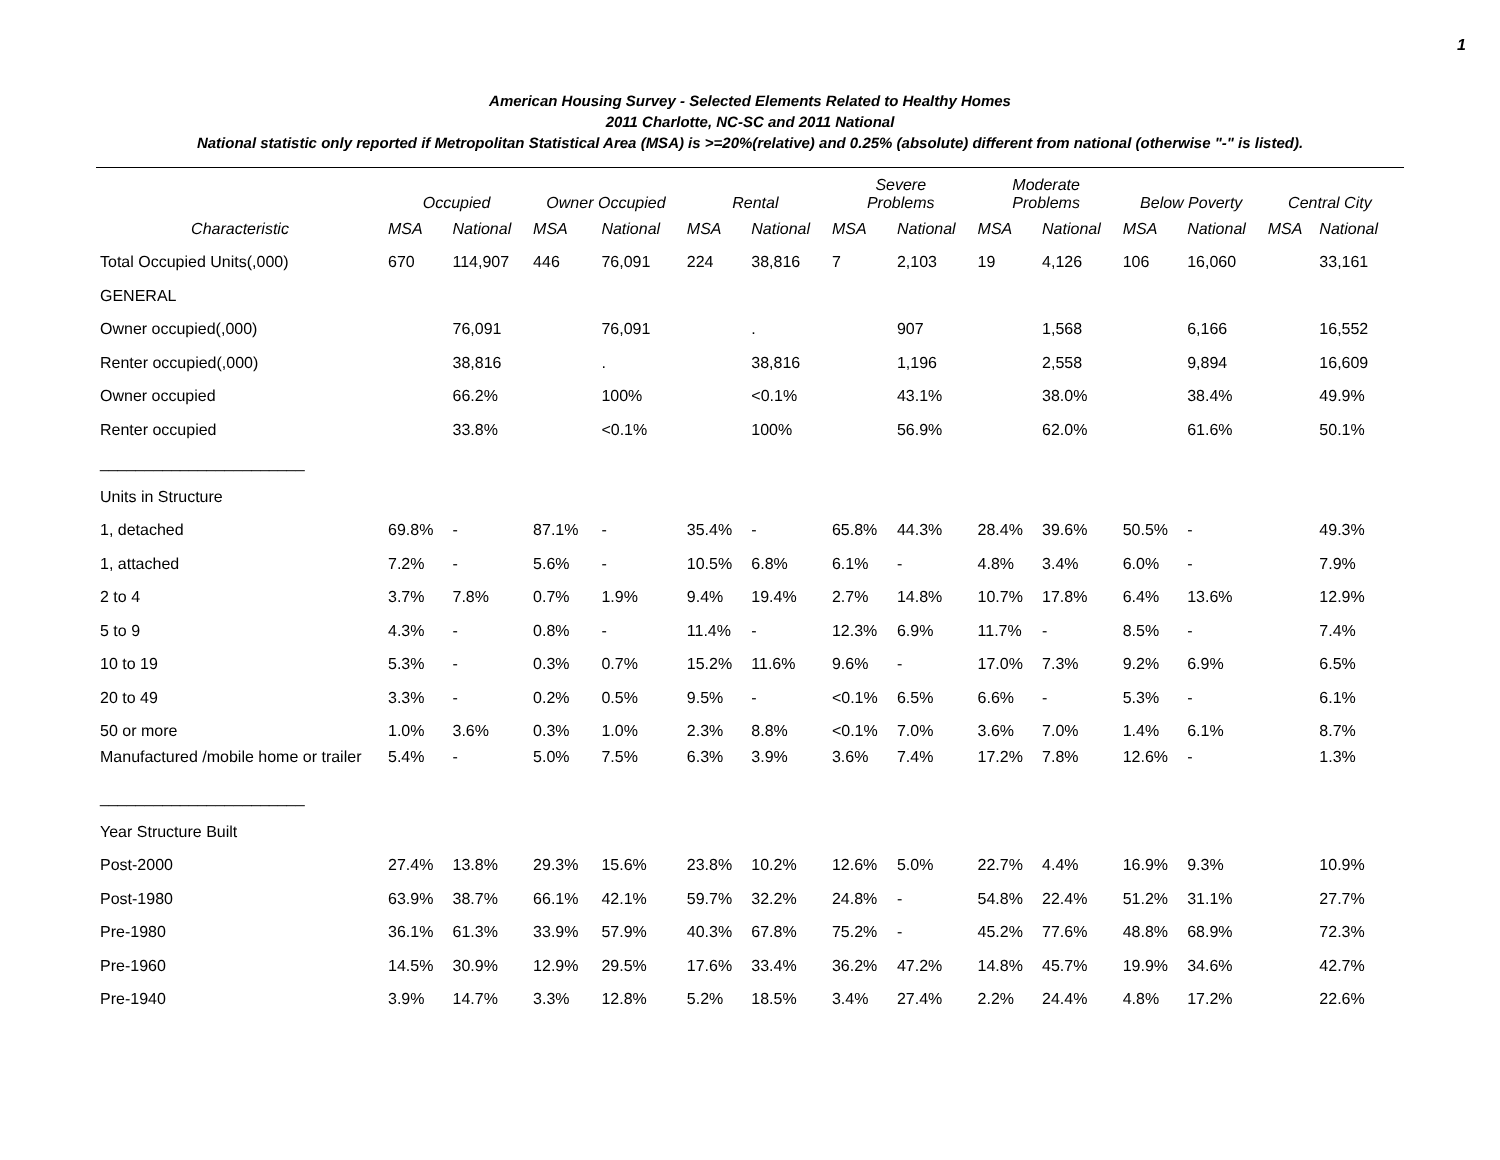1
American Housing Survey - Selected Elements Related to Healthy Homes
2011 Charlotte, NC-SC and 2011 National
National statistic only reported if Metropolitan Statistical Area (MSA) is >=20%(relative) and 0.25% (absolute) different from national (otherwise "-" is listed).
| | Occupied | | Owner Occupied | | Rental | | Severe Problems | | Moderate Problems | | Below Poverty | | Central City | |
| --- | --- | --- | --- | --- | --- | --- | --- | --- | --- | --- | --- | --- | --- | --- |
| Characteristic | MSA | National | MSA | National | MSA | National | MSA | National | MSA | National | MSA | National | MSA | National |
| Total Occupied Units(,000) | 670 | 114,907 | 446 | 76,091 | 224 | 38,816 | 7 | 2,103 | 19 | 4,126 | 106 | 16,060 | | 33,161 |
| GENERAL | | | | | | | | | | | | | | |
| Owner occupied(,000) | | 76,091 | | 76,091 | | . | | 907 | | 1,568 | | 6,166 | | 16,552 |
| Renter occupied(,000) | | 38,816 | | . | | 38,816 | | 1,196 | | 2,558 | | 9,894 | | 16,609 |
| Owner occupied | | 66.2% | | 100% | | <0.1% | | 43.1% | | 38.0% | | 38.4% | | 49.9% |
| Renter occupied | | 33.8% | | <0.1% | | 100% | | 56.9% | | 62.0% | | 61.6% | | 50.1% |
| _______________________ | | | | | | | | | | | | | | |
| Units in Structure | | | | | | | | | | | | | | |
| 1, detached | 69.8% | - | 87.1% | - | 35.4% | - | 65.8% | 44.3% | 28.4% | 39.6% | 50.5% | - | | 49.3% |
| 1, attached | 7.2% | - | 5.6% | - | 10.5% | 6.8% | 6.1% | - | 4.8% | 3.4% | 6.0% | - | | 7.9% |
| 2 to 4 | 3.7% | 7.8% | 0.7% | 1.9% | 9.4% | 19.4% | 2.7% | 14.8% | 10.7% | 17.8% | 6.4% | 13.6% | | 12.9% |
| 5 to 9 | 4.3% | - | 0.8% | - | 11.4% | - | 12.3% | 6.9% | 11.7% | - | 8.5% | - | | 7.4% |
| 10 to 19 | 5.3% | - | 0.3% | 0.7% | 15.2% | 11.6% | 9.6% | - | 17.0% | 7.3% | 9.2% | 6.9% | | 6.5% |
| 20 to 49 | 3.3% | - | 0.2% | 0.5% | 9.5% | - | <0.1% | 6.5% | 6.6% | - | 5.3% | - | | 6.1% |
| 50 or more | 1.0% | 3.6% | 0.3% | 1.0% | 2.3% | 8.8% | <0.1% | 7.0% | 3.6% | 7.0% | 1.4% | 6.1% | | 8.7% |
| Manufactured /mobile home or trailer | 5.4% | - | 5.0% | 7.5% | 6.3% | 3.9% | 3.6% | 7.4% | 17.2% | 7.8% | 12.6% | - | | 1.3% |
| _______________________ | | | | | | | | | | | | | | |
| Year Structure Built | | | | | | | | | | | | | | |
| Post-2000 | 27.4% | 13.8% | 29.3% | 15.6% | 23.8% | 10.2% | 12.6% | 5.0% | 22.7% | 4.4% | 16.9% | 9.3% | | 10.9% |
| Post-1980 | 63.9% | 38.7% | 66.1% | 42.1% | 59.7% | 32.2% | 24.8% | - | 54.8% | 22.4% | 51.2% | 31.1% | | 27.7% |
| Pre-1980 | 36.1% | 61.3% | 33.9% | 57.9% | 40.3% | 67.8% | 75.2% | - | 45.2% | 77.6% | 48.8% | 68.9% | | 72.3% |
| Pre-1960 | 14.5% | 30.9% | 12.9% | 29.5% | 17.6% | 33.4% | 36.2% | 47.2% | 14.8% | 45.7% | 19.9% | 34.6% | | 42.7% |
| Pre-1940 | 3.9% | 14.7% | 3.3% | 12.8% | 5.2% | 18.5% | 3.4% | 27.4% | 2.2% | 24.4% | 4.8% | 17.2% | | 22.6% |